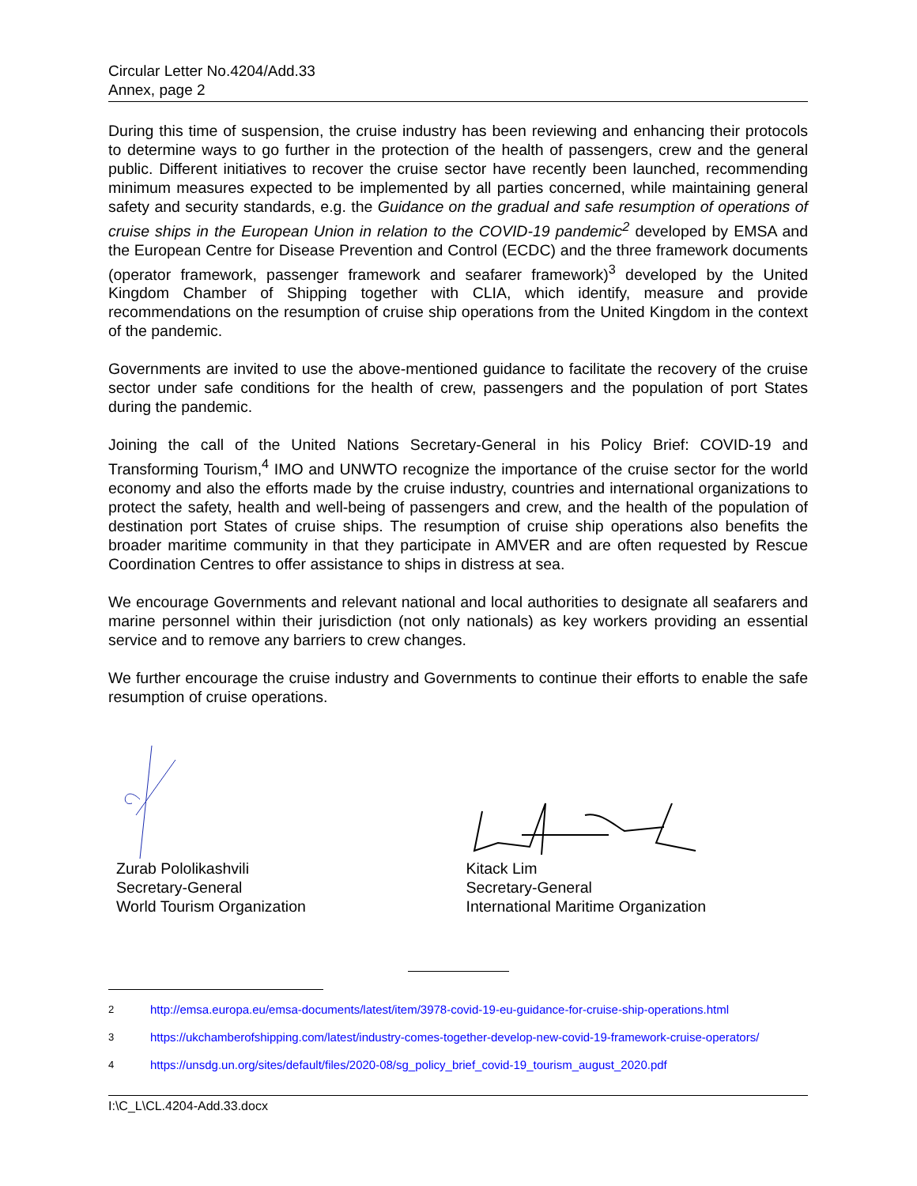Circular Letter No.4204/Add.33
Annex, page 2
During this time of suspension, the cruise industry has been reviewing and enhancing their protocols to determine ways to go further in the protection of the health of passengers, crew and the general public. Different initiatives to recover the cruise sector have recently been launched, recommending minimum measures expected to be implemented by all parties concerned, while maintaining general safety and security standards, e.g. the Guidance on the gradual and safe resumption of operations of cruise ships in the European Union in relation to the COVID-19 pandemic<sup>2</sup> developed by EMSA and the European Centre for Disease Prevention and Control (ECDC) and the three framework documents (operator framework, passenger framework and seafarer framework)<sup>3</sup> developed by the United Kingdom Chamber of Shipping together with CLIA, which identify, measure and provide recommendations on the resumption of cruise ship operations from the United Kingdom in the context of the pandemic.
Governments are invited to use the above-mentioned guidance to facilitate the recovery of the cruise sector under safe conditions for the health of crew, passengers and the population of port States during the pandemic.
Joining the call of the United Nations Secretary-General in his Policy Brief: COVID-19 and Transforming Tourism,<sup>4</sup> IMO and UNWTO recognize the importance of the cruise sector for the world economy and also the efforts made by the cruise industry, countries and international organizations to protect the safety, health and well-being of passengers and crew, and the health of the population of destination port States of cruise ships. The resumption of cruise ship operations also benefits the broader maritime community in that they participate in AMVER and are often requested by Rescue Coordination Centres to offer assistance to ships in distress at sea.
We encourage Governments and relevant national and local authorities to designate all seafarers and marine personnel within their jurisdiction (not only nationals) as key workers providing an essential service and to remove any barriers to crew changes.
We further encourage the cruise industry and Governments to continue their efforts to enable the safe resumption of cruise operations.
Zurab Pololikashvili
Secretary-General
World Tourism Organization
Kitack Lim
Secretary-General
International Maritime Organization
2 http://emsa.europa.eu/emsa-documents/latest/item/3978-covid-19-eu-guidance-for-cruise-ship-operations.html
3 https://ukchamberofshipping.com/latest/industry-comes-together-develop-new-covid-19-framework-cruise-operators/
4 https://unsdg.un.org/sites/default/files/2020-08/sg_policy_brief_covid-19_tourism_august_2020.pdf
I:\C_L\CL.4204-Add.33.docx